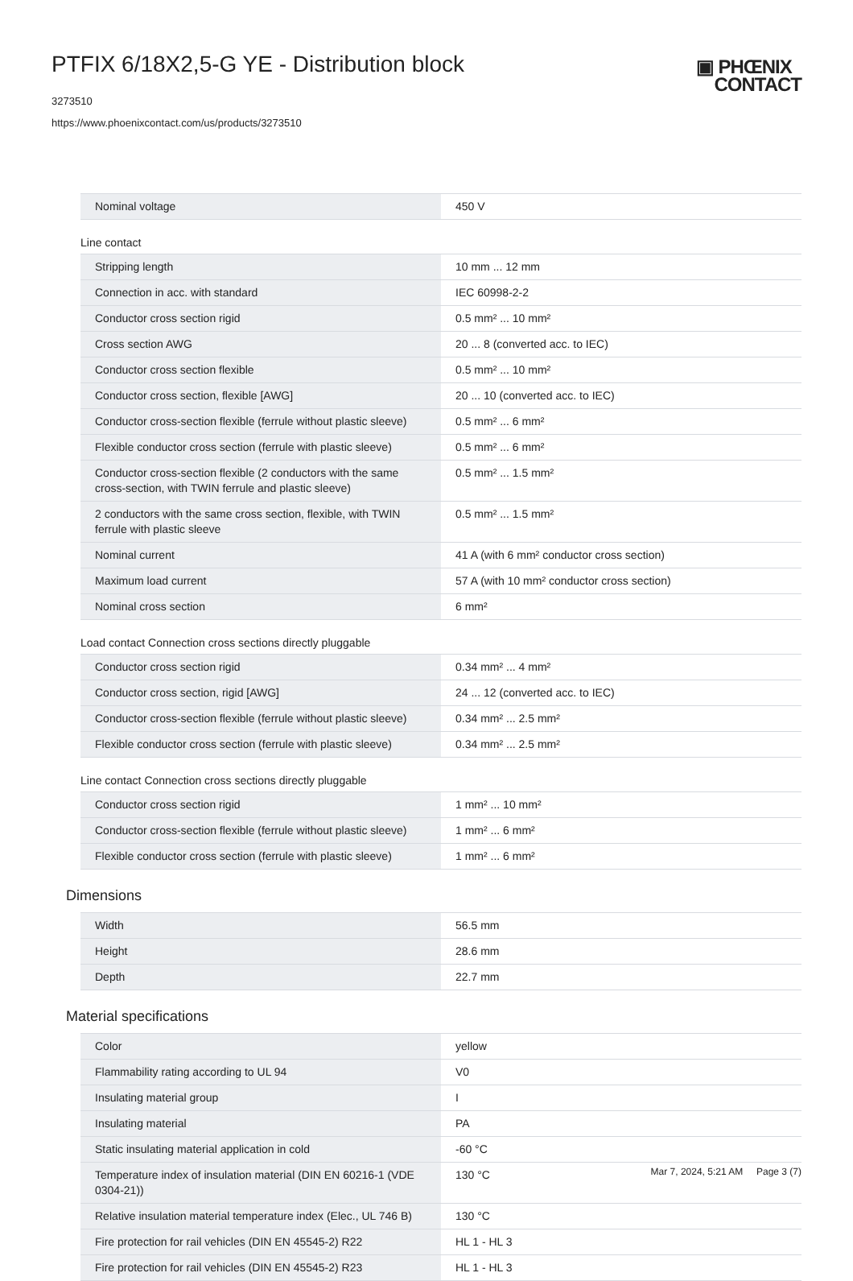PTFIX 6/18X2,5-G YE - Distribution block
3273510
https://www.phoenixcontact.com/us/products/3273510
▣ PHŒNIX
CONTACT
| Nominal voltage | 450 V |
Line contact
| Stripping length | 10 mm ... 12 mm |
| Connection in acc. with standard | IEC 60998-2-2 |
| Conductor cross section rigid | 0.5 mm² ... 10 mm² |
| Cross section AWG | 20 ... 8 (converted acc. to IEC) |
| Conductor cross section flexible | 0.5 mm² ... 10 mm² |
| Conductor cross section, flexible [AWG] | 20 ... 10 (converted acc. to IEC) |
| Conductor cross-section flexible (ferrule without plastic sleeve) | 0.5 mm² ... 6 mm² |
| Flexible conductor cross section (ferrule with plastic sleeve) | 0.5 mm² ... 6 mm² |
| Conductor cross-section flexible (2 conductors with the same cross-section, with TWIN ferrule and plastic sleeve) | 0.5 mm² ... 1.5 mm² |
| 2 conductors with the same cross section, flexible, with TWIN ferrule with plastic sleeve | 0.5 mm² ... 1.5 mm² |
| Nominal current | 41 A (with 6 mm² conductor cross section) |
| Maximum load current | 57 A (with 10 mm² conductor cross section) |
| Nominal cross section | 6 mm² |
Load contact Connection cross sections directly pluggable
| Conductor cross section rigid | 0.34 mm² ... 4 mm² |
| Conductor cross section, rigid [AWG] | 24 ... 12 (converted acc. to IEC) |
| Conductor cross-section flexible (ferrule without plastic sleeve) | 0.34 mm² ... 2.5 mm² |
| Flexible conductor cross section (ferrule with plastic sleeve) | 0.34 mm² ... 2.5 mm² |
Line contact Connection cross sections directly pluggable
| Conductor cross section rigid | 1 mm² ... 10 mm² |
| Conductor cross-section flexible (ferrule without plastic sleeve) | 1 mm² ... 6 mm² |
| Flexible conductor cross section (ferrule with plastic sleeve) | 1 mm² ... 6 mm² |
Dimensions
| Width | 56.5 mm |
| Height | 28.6 mm |
| Depth | 22.7 mm |
Material specifications
| Color | yellow |
| Flammability rating according to UL 94 | V0 |
| Insulating material group | I |
| Insulating material | PA |
| Static insulating material application in cold | -60 °C |
| Temperature index of insulation material (DIN EN 60216-1 (VDE 0304-21)) | 130 °C |
| Relative insulation material temperature index (Elec., UL 746 B) | 130 °C |
| Fire protection for rail vehicles (DIN EN 45545-2) R22 | HL 1 - HL 3 |
| Fire protection for rail vehicles (DIN EN 45545-2) R23 | HL 1 - HL 3 |
Mar 7, 2024, 5:21 AM Page 3 (7)